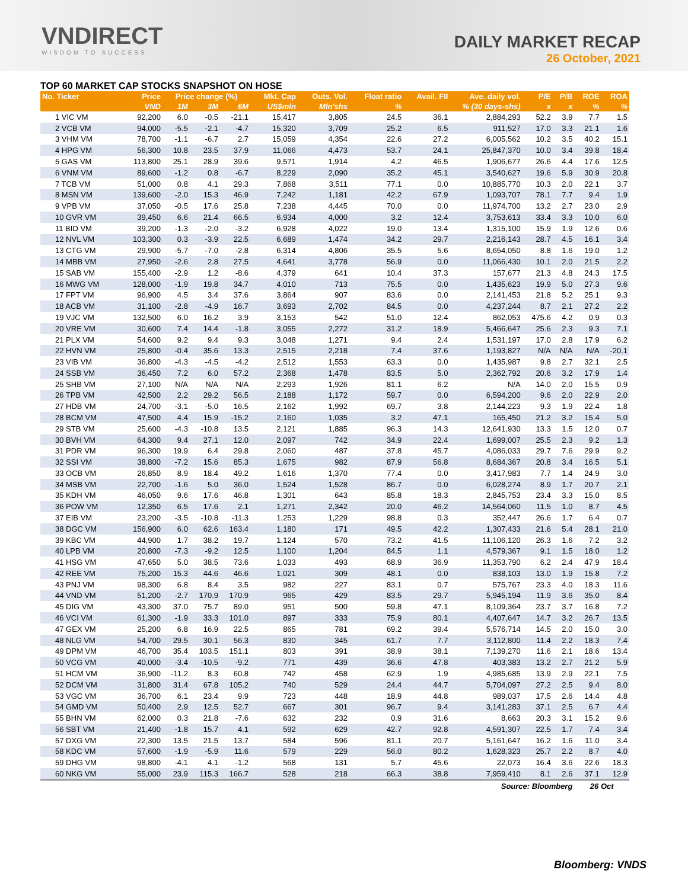VNDIRECT
WISDOM TO SUCCESS
DAILY MARKET RECAP
26 October, 2021
TOP 60 MARKET CAP STOCKS SNAPSHOT ON HOSE
| No. Ticker | Price | Price change (%) | | | Mkt. Cap | Outs. Vol. | Float ratio | Avail. FII | Ave. daily vol. | P/E | P/B | ROE | ROA |
| --- | --- | --- | --- | --- | --- | --- | --- | --- | --- | --- | --- | --- | --- |
| | VND | 1M | 3M | 6M | US$mln | Mln'shs | % | % (30 days-shs) | | x | x | % | % |
| 1 VIC VM | 92,200 | 6.0 | -0.5 | -21.1 | 15,417 | 3,805 | 24.5 | 36.1 | 2,884,293 | 52.2 | 3.9 | 7.7 | 1.5 |
| 2 VCB VM | 94,000 | -5.5 | -2.1 | -4.7 | 15,320 | 3,709 | 25.2 | 6.5 | 911,527 | 17.0 | 3.3 | 21.1 | 1.6 |
| 3 VHM VM | 78,700 | -1.1 | -6.7 | 2.7 | 15,059 | 4,354 | 22.6 | 27.2 | 6,005,562 | 10.2 | 3.5 | 40.2 | 15.1 |
| 4 HPG VM | 56,300 | 10.8 | 23.5 | 37.9 | 11,066 | 4,473 | 53.7 | 24.1 | 25,847,370 | 10.0 | 3.4 | 39.8 | 18.4 |
| 5 GAS VM | 113,800 | 25.1 | 28.9 | 39.6 | 9,571 | 1,914 | 4.2 | 46.5 | 1,906,677 | 26.6 | 4.4 | 17.6 | 12.5 |
| 6 VNM VM | 89,600 | -1.2 | 0.8 | -6.7 | 8,229 | 2,090 | 35.2 | 45.1 | 3,540,627 | 19.6 | 5.9 | 30.9 | 20.8 |
| 7 TCB VM | 51,000 | 0.8 | 4.1 | 29.3 | 7,868 | 3,511 | 77.1 | 0.0 | 10,885,770 | 10.3 | 2.0 | 22.1 | 3.7 |
| 8 MSN VM | 139,600 | -2.0 | 15.3 | 46.9 | 7,242 | 1,181 | 42.2 | 67.9 | 1,093,707 | 78.1 | 7.7 | 9.4 | 1.9 |
| 9 VPB VM | 37,050 | -0.5 | 17.6 | 25.8 | 7,238 | 4,445 | 70.0 | 0.0 | 11,974,700 | 13.2 | 2.7 | 23.0 | 2.9 |
| 10 GVR VM | 39,450 | 6.6 | 21.4 | 66.5 | 6,934 | 4,000 | 3.2 | 12.4 | 3,753,613 | 33.4 | 3.3 | 10.0 | 6.0 |
| 11 BID VM | 39,200 | -1.3 | -2.0 | -3.2 | 6,928 | 4,022 | 19.0 | 13.4 | 1,315,100 | 15.9 | 1.9 | 12.6 | 0.6 |
| 12 NVL VM | 103,300 | 0.3 | -3.9 | 22.5 | 6,689 | 1,474 | 34.2 | 29.7 | 2,216,143 | 28.7 | 4.5 | 16.1 | 3.4 |
| 13 CTG VM | 29,900 | -5.7 | -7.0 | -2.8 | 6,314 | 4,806 | 35.5 | 5.6 | 8,654,050 | 8.8 | 1.6 | 19.0 | 1.2 |
| 14 MBB VM | 27,950 | -2.6 | 2.8 | 27.5 | 4,641 | 3,778 | 56.9 | 0.0 | 11,066,430 | 10.1 | 2.0 | 21.5 | 2.2 |
| 15 SAB VM | 155,400 | -2.9 | 1.2 | -8.6 | 4,379 | 641 | 10.4 | 37.3 | 157,677 | 21.3 | 4.8 | 24.3 | 17.5 |
| 16 MWG VM | 128,000 | -1.9 | 19.8 | 34.7 | 4,010 | 713 | 75.5 | 0.0 | 1,435,623 | 19.9 | 5.0 | 27.3 | 9.6 |
| 17 FPT VM | 96,900 | 4.5 | 3.4 | 37.6 | 3,864 | 907 | 83.6 | 0.0 | 2,141,453 | 21.8 | 5.2 | 25.1 | 9.3 |
| 18 ACB VM | 31,100 | -2.8 | -4.9 | 16.7 | 3,693 | 2,702 | 84.5 | 0.0 | 4,237,244 | 8.7 | 2.1 | 27.2 | 2.2 |
| 19 VJC VM | 132,500 | 6.0 | 16.2 | 3.9 | 3,153 | 542 | 51.0 | 12.4 | 862,053 | 475.6 | 4.2 | 0.9 | 0.3 |
| 20 VRE VM | 30,600 | 7.4 | 14.4 | -1.8 | 3,055 | 2,272 | 31.2 | 18.9 | 5,466,647 | 25.6 | 2.3 | 9.3 | 7.1 |
| 21 PLX VM | 54,600 | 9.2 | 9.4 | 9.3 | 3,048 | 1,271 | 9.4 | 2.4 | 1,531,197 | 17.0 | 2.8 | 17.9 | 6.2 |
| 22 HVN VM | 25,800 | -0.4 | 35.6 | 13.3 | 2,515 | 2,218 | 7.4 | 37.6 | 1,193,827 | N/A | N/A | N/A | -20.1 |
| 23 VIB VM | 36,800 | -4.3 | -4.5 | -4.2 | 2,512 | 1,553 | 63.3 | 0.0 | 1,435,987 | 9.8 | 2.7 | 32.1 | 2.5 |
| 24 SSB VM | 36,450 | 7.2 | 6.0 | 57.2 | 2,368 | 1,478 | 83.5 | 5.0 | 2,362,792 | 20.6 | 3.2 | 17.9 | 1.4 |
| 25 SHB VM | 27,100 | N/A | N/A | N/A | 2,293 | 1,926 | 81.1 | 6.2 | N/A | 14.0 | 2.0 | 15.5 | 0.9 |
| 26 TPB VM | 42,500 | 2.2 | 29.2 | 56.5 | 2,188 | 1,172 | 59.7 | 0.0 | 6,594,200 | 9.6 | 2.0 | 22.9 | 2.0 |
| 27 HDB VM | 24,700 | -3.1 | -5.0 | 16.5 | 2,162 | 1,992 | 69.7 | 3.8 | 2,144,223 | 9.3 | 1.9 | 22.4 | 1.8 |
| 28 BCM VM | 47,500 | 4.4 | 15.9 | -15.2 | 2,160 | 1,035 | 3.2 | 47.1 | 165,450 | 21.2 | 3.2 | 15.4 | 5.0 |
| 29 STB VM | 25,600 | -4.3 | -10.8 | 13.5 | 2,121 | 1,885 | 96.3 | 14.3 | 12,641,930 | 13.3 | 1.5 | 12.0 | 0.7 |
| 30 BVH VM | 64,300 | 9.4 | 27.1 | 12.0 | 2,097 | 742 | 34.9 | 22.4 | 1,699,007 | 25.5 | 2.3 | 9.2 | 1.3 |
| 31 PDR VM | 96,300 | 19.9 | 6.4 | 29.8 | 2,060 | 487 | 37.8 | 45.7 | 4,086,033 | 29.7 | 7.6 | 29.9 | 9.2 |
| 32 SSI VM | 38,800 | -7.2 | 15.6 | 85.3 | 1,675 | 982 | 87.9 | 56.8 | 8,684,367 | 20.8 | 3.4 | 16.5 | 5.1 |
| 33 OCB VM | 26,850 | 8.9 | 18.4 | 49.2 | 1,616 | 1,370 | 77.4 | 0.0 | 3,417,983 | 7.7 | 1.4 | 24.9 | 3.0 |
| 34 MSB VM | 22,700 | -1.6 | 5.0 | 36.0 | 1,524 | 1,528 | 86.7 | 0.0 | 6,028,274 | 8.9 | 1.7 | 20.7 | 2.1 |
| 35 KDH VM | 46,050 | 9.6 | 17.6 | 46.8 | 1,301 | 643 | 85.8 | 18.3 | 2,845,753 | 23.4 | 3.3 | 15.0 | 8.5 |
| 36 POW VM | 12,350 | 6.5 | 17.6 | 2.1 | 1,271 | 2,342 | 20.0 | 46.2 | 14,564,060 | 11.5 | 1.0 | 8.7 | 4.5 |
| 37 EIB VM | 23,200 | -3.5 | -10.8 | -11.3 | 1,253 | 1,229 | 98.8 | 0.3 | 352,447 | 26.6 | 1.7 | 6.4 | 0.7 |
| 38 DGC VM | 156,900 | 6.0 | 62.6 | 163.4 | 1,180 | 171 | 49.5 | 42.2 | 1,307,433 | 21.6 | 5.4 | 28.1 | 21.0 |
| 39 KBC VM | 44,900 | 1.7 | 38.2 | 19.7 | 1,124 | 570 | 73.2 | 41.5 | 11,106,120 | 26.3 | 1.6 | 7.2 | 3.2 |
| 40 LPB VM | 20,800 | -7.3 | -9.2 | 12.5 | 1,100 | 1,204 | 84.5 | 1.1 | 4,579,367 | 9.1 | 1.5 | 18.0 | 1.2 |
| 41 HSG VM | 47,650 | 5.0 | 38.5 | 73.6 | 1,033 | 493 | 68.9 | 36.9 | 11,353,790 | 6.2 | 2.4 | 47.9 | 18.4 |
| 42 REE VM | 75,200 | 15.3 | 44.6 | 46.6 | 1,021 | 309 | 48.1 | 0.0 | 838,103 | 13.0 | 1.9 | 15.8 | 7.2 |
| 43 PNJ VM | 98,300 | 6.8 | 8.4 | 3.5 | 982 | 227 | 83.1 | 0.7 | 575,767 | 23.3 | 4.0 | 18.3 | 11.6 |
| 44 VND VM | 51,200 | -2.7 | 170.9 | 170.9 | 965 | 429 | 83.5 | 29.7 | 5,945,194 | 11.9 | 3.6 | 35.0 | 8.4 |
| 45 DIG VM | 43,300 | 37.0 | 75.7 | 89.0 | 951 | 500 | 59.8 | 47.1 | 8,109,364 | 23.7 | 3.7 | 16.8 | 7.2 |
| 46 VCI VM | 61,300 | -1.9 | 33.3 | 101.0 | 897 | 333 | 75.9 | 80.1 | 4,407,647 | 14.7 | 3.2 | 26.7 | 13.5 |
| 47 GEX VM | 25,200 | 6.8 | 16.9 | 22.5 | 865 | 781 | 69.2 | 39.4 | 5,576,714 | 14.5 | 2.0 | 15.0 | 3.0 |
| 48 NLG VM | 54,700 | 29.5 | 30.1 | 56.3 | 830 | 345 | 61.7 | 7.7 | 3,112,800 | 11.4 | 2.2 | 18.3 | 7.4 |
| 49 DPM VM | 46,700 | 35.4 | 103.5 | 151.1 | 803 | 391 | 38.9 | 38.1 | 7,139,270 | 11.6 | 2.1 | 18.6 | 13.4 |
| 50 VCG VM | 40,000 | -3.4 | -10.5 | -9.2 | 771 | 439 | 36.6 | 47.8 | 403,383 | 13.2 | 2.7 | 21.2 | 5.9 |
| 51 HCM VM | 36,900 | -11.2 | 8.3 | 60.8 | 742 | 458 | 62.9 | 1.9 | 4,985,685 | 13.9 | 2.9 | 22.1 | 7.5 |
| 52 DCM VM | 31,800 | 31.4 | 67.8 | 105.2 | 740 | 529 | 24.4 | 44.7 | 5,704,097 | 27.2 | 2.5 | 9.4 | 8.0 |
| 53 VGC VM | 36,700 | 6.1 | 23.4 | 9.9 | 723 | 448 | 18.9 | 44.8 | 989,037 | 17.5 | 2.6 | 14.4 | 4.8 |
| 54 GMD VM | 50,400 | 2.9 | 12.5 | 52.7 | 667 | 301 | 96.7 | 9.4 | 3,141,283 | 37.1 | 2.5 | 6.7 | 4.4 |
| 55 BHN VM | 62,000 | 0.3 | 21.8 | -7.6 | 632 | 232 | 0.9 | 31.6 | 8,663 | 20.3 | 3.1 | 15.2 | 9.6 |
| 56 SBT VM | 21,400 | -1.8 | 15.7 | 4.1 | 592 | 629 | 42.7 | 92.8 | 4,591,307 | 22.5 | 1.7 | 7.4 | 3.4 |
| 57 DXG VM | 22,300 | 13.5 | 21.5 | 13.7 | 584 | 596 | 81.1 | 20.7 | 5,161,647 | 16.2 | 1.6 | 11.0 | 3.4 |
| 58 KDC VM | 57,600 | -1.9 | -5.9 | 11.6 | 579 | 229 | 56.0 | 80.2 | 1,628,323 | 25.7 | 2.2 | 8.7 | 4.0 |
| 59 DHG VM | 98,800 | -4.1 | 4.1 | -1.2 | 568 | 131 | 5.7 | 45.6 | 22,073 | 16.4 | 3.6 | 22.6 | 18.3 |
| 60 NKG VM | 55,000 | 23.9 | 115.3 | 166.7 | 528 | 218 | 66.3 | 38.8 | 7,959,410 | 8.1 | 2.6 | 37.1 | 12.9 |
| Source: Bloomberg | | | | | | | | | | | | 26 Oct | |
Bloomberg: VNDS